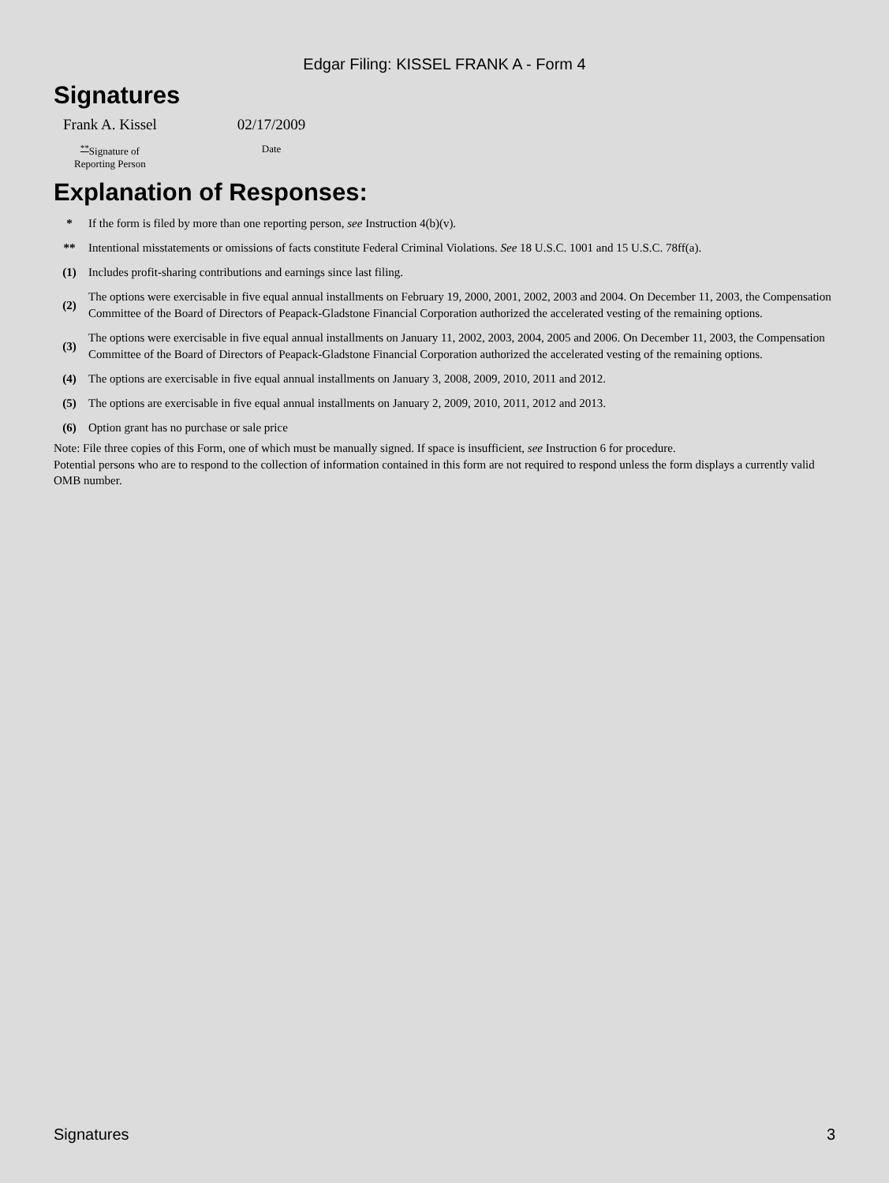Edgar Filing: KISSEL FRANK A - Form 4
Signatures
| Frank A. Kissel | 02/17/2009 |
| <sup>**</sup> Signature of Reporting Person | Date |
Explanation of Responses:
| * | If the form is filed by more than one reporting person, see Instruction 4(b)(v). |
| ** | Intentional misstatements or omissions of facts constitute Federal Criminal Violations. See 18 U.S.C. 1001 and 15 U.S.C. 78ff(a). |
| (1) | Includes profit-sharing contributions and earnings since last filing. |
| (2) | The options were exercisable in five equal annual installments on February 19, 2000, 2001, 2002, 2003 and 2004. On December 11, 2003, the Compensation Committee of the Board of Directors of Peapack-Gladstone Financial Corporation authorized the accelerated vesting of the remaining options. |
| (3) | The options were exercisable in five equal annual installments on January 11, 2002, 2003, 2004, 2005 and 2006. On December 11, 2003, the Compensation Committee of the Board of Directors of Peapack-Gladstone Financial Corporation authorized the accelerated vesting of the remaining options. |
| (4) | The options are exercisable in five equal annual installments on January 3, 2008, 2009, 2010, 2011 and 2012. |
| (5) | The options are exercisable in five equal annual installments on January 2, 2009, 2010, 2011, 2012 and 2013. |
| (6) | Option grant has no purchase or sale price |
Note: File three copies of this Form, one of which must be manually signed. If space is insufficient, see Instruction 6 for procedure.
Potential persons who are to respond to the collection of information contained in this form are not required to respond unless the form displays a currently valid OMB number.
Signatures 3